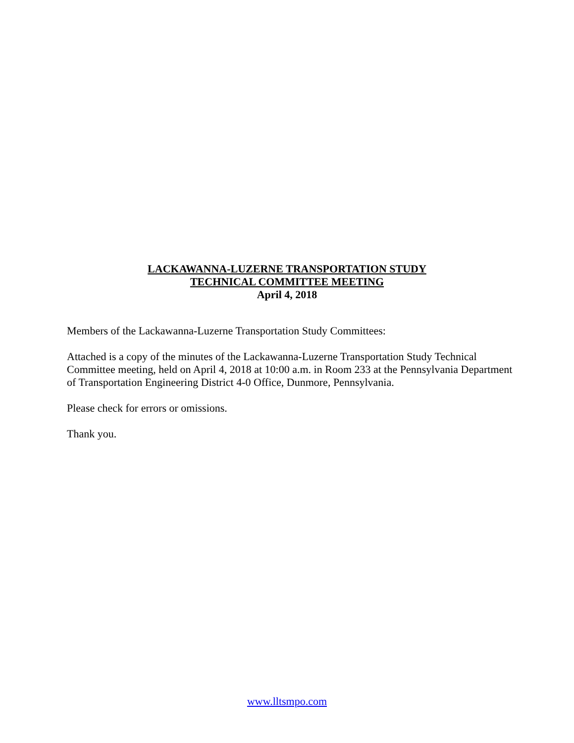LACKAWANNA-LUZERNE TRANSPORTATION STUDY
TECHNICAL COMMITTEE MEETING
April 4, 2018
Members of the Lackawanna-Luzerne Transportation Study Committees:
Attached is a copy of the minutes of the Lackawanna-Luzerne Transportation Study Technical Committee meeting, held on April 4, 2018 at 10:00 a.m. in Room 233 at the Pennsylvania Department of Transportation Engineering District 4-0 Office, Dunmore, Pennsylvania.
Please check for errors or omissions.
Thank you.
www.lltsmpo.com